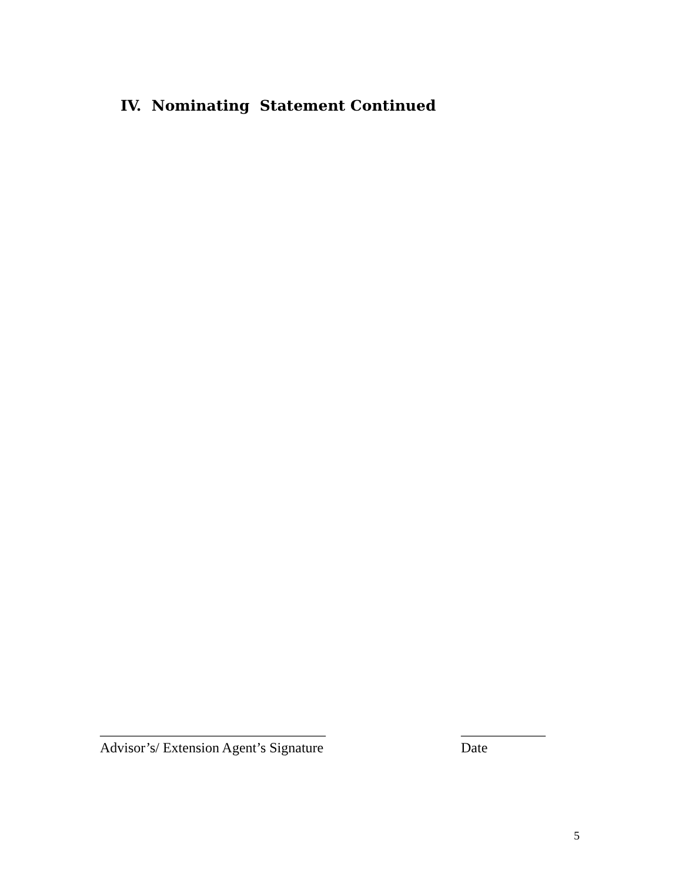IV. Nominating Statement Continued
________________________________
Advisor’s/ Extension Agent’s Signature
____________
Date
5